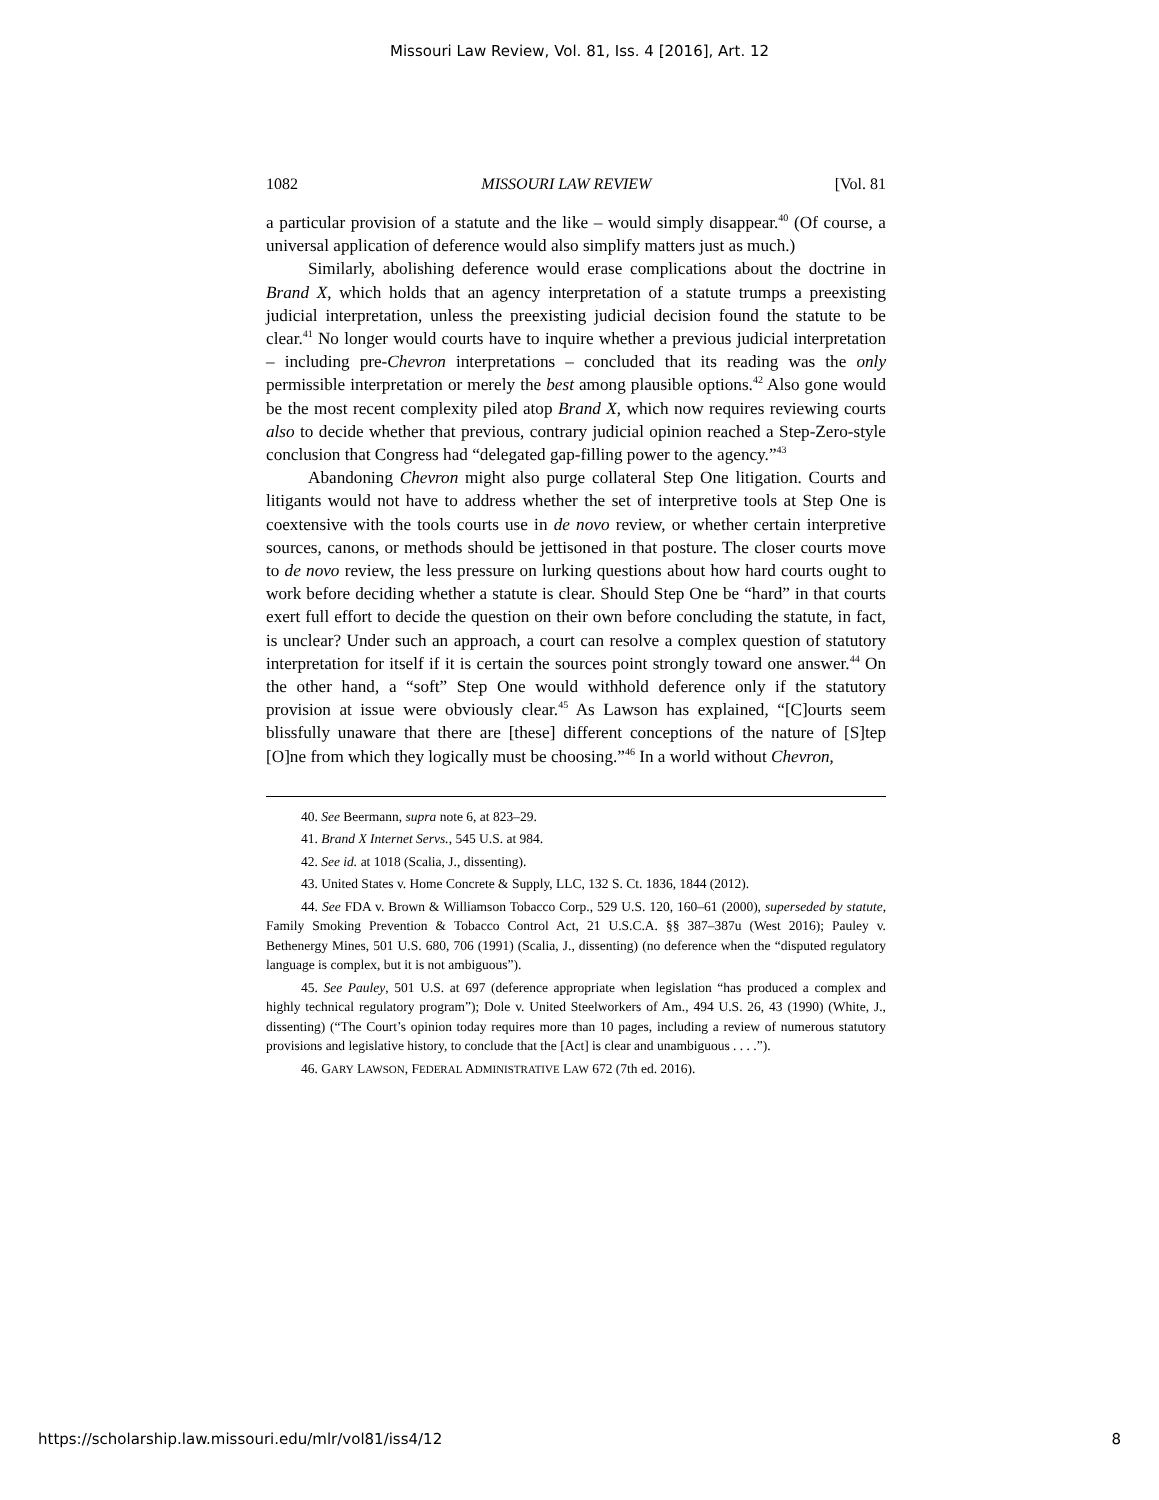Missouri Law Review, Vol. 81, Iss. 4 [2016], Art. 12
1082 MISSOURI LAW REVIEW [Vol. 81
a particular provision of a statute and the like – would simply disappear.<sup>40</sup> (Of course, a universal application of deference would also simplify matters just as much.)
Similarly, abolishing deference would erase complications about the doctrine in Brand X, which holds that an agency interpretation of a statute trumps a preexisting judicial interpretation, unless the preexisting judicial decision found the statute to be clear.<sup>41</sup> No longer would courts have to inquire whether a previous judicial interpretation – including pre-Chevron interpretations – concluded that its reading was the only permissible interpretation or merely the best among plausible options.<sup>42</sup> Also gone would be the most recent complexity piled atop Brand X, which now requires reviewing courts also to decide whether that previous, contrary judicial opinion reached a Step-Zero-style conclusion that Congress had “delegated gap-filling power to the agency.”<sup>43</sup>
Abandoning Chevron might also purge collateral Step One litigation. Courts and litigants would not have to address whether the set of interpretive tools at Step One is coextensive with the tools courts use in de novo review, or whether certain interpretive sources, canons, or methods should be jettisoned in that posture. The closer courts move to de novo review, the less pressure on lurking questions about how hard courts ought to work before deciding whether a statute is clear. Should Step One be “hard” in that courts exert full effort to decide the question on their own before concluding the statute, in fact, is unclear? Under such an approach, a court can resolve a complex question of statutory interpretation for itself if it is certain the sources point strongly toward one answer.<sup>44</sup> On the other hand, a “soft” Step One would withhold deference only if the statutory provision at issue were obviously clear.<sup>45</sup> As Lawson has explained, “[C]ourts seem blissfully unaware that there are [these] different conceptions of the nature of [S]tep [O]ne from which they logically must be choosing.”<sup>46</sup> In a world without Chevron,
40. See Beermann, supra note 6, at 823–29.
41. Brand X Internet Servs., 545 U.S. at 984.
42. See id. at 1018 (Scalia, J., dissenting).
43. United States v. Home Concrete & Supply, LLC, 132 S. Ct. 1836, 1844 (2012).
44. See FDA v. Brown & Williamson Tobacco Corp., 529 U.S. 120, 160–61 (2000), superseded by statute, Family Smoking Prevention & Tobacco Control Act, 21 U.S.C.A. §§ 387–387u (West 2016); Pauley v. Bethenergy Mines, 501 U.S. 680, 706 (1991) (Scalia, J., dissenting) (no deference when the “disputed regulatory language is complex, but it is not ambiguous”).
45. See Pauley, 501 U.S. at 697 (deference appropriate when legislation “has produced a complex and highly technical regulatory program”); Dole v. United Steelworkers of Am., 494 U.S. 26, 43 (1990) (White, J., dissenting) (“The Court’s opinion today requires more than 10 pages, including a review of numerous statutory provisions and legislative history, to conclude that the [Act] is clear and unambiguous . . . .”).
46. GARY LAWSON, FEDERAL ADMINISTRATIVE LAW 672 (7th ed. 2016).
https://scholarship.law.missouri.edu/mlr/vol81/iss4/12 8